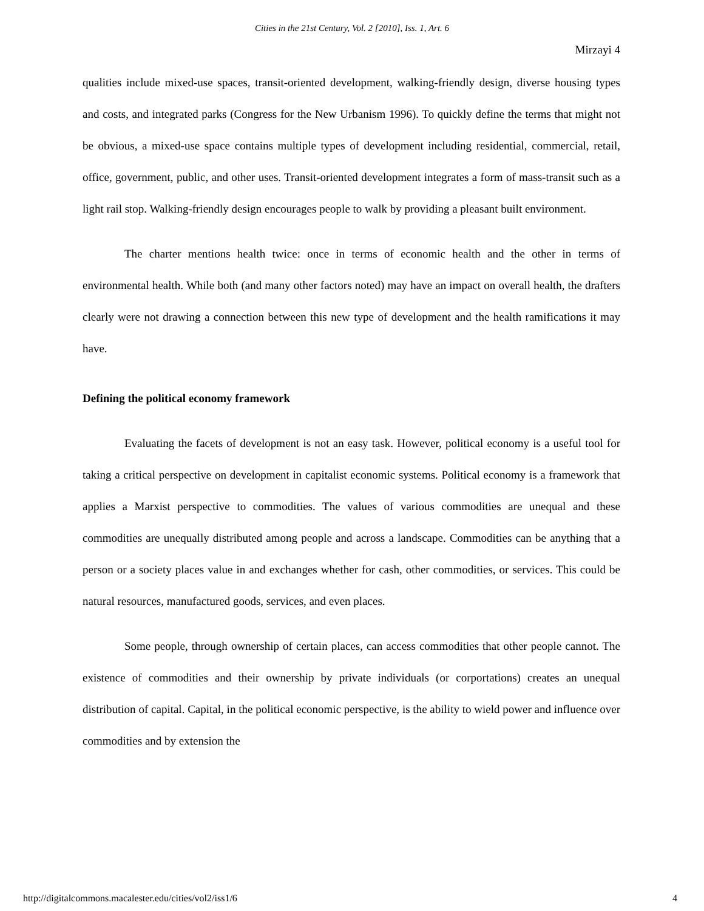Cities in the 21st Century, Vol. 2 [2010], Iss. 1, Art. 6
Mirzayi 4
qualities include mixed-use spaces, transit-oriented development, walking-friendly design, diverse housing types and costs, and integrated parks (Congress for the New Urbanism 1996). To quickly define the terms that might not be obvious, a mixed-use space contains multiple types of development including residential, commercial, retail, office, government, public, and other uses. Transit-oriented development integrates a form of mass-transit such as a light rail stop. Walking-friendly design encourages people to walk by providing a pleasant built environment.
The charter mentions health twice: once in terms of economic health and the other in terms of environmental health. While both (and many other factors noted) may have an impact on overall health, the drafters clearly were not drawing a connection between this new type of development and the health ramifications it may have.
Defining the political economy framework
Evaluating the facets of development is not an easy task. However, political economy is a useful tool for taking a critical perspective on development in capitalist economic systems. Political economy is a framework that applies a Marxist perspective to commodities. The values of various commodities are unequal and these commodities are unequally distributed among people and across a landscape. Commodities can be anything that a person or a society places value in and exchanges whether for cash, other commodities, or services. This could be natural resources, manufactured goods, services, and even places.
Some people, through ownership of certain places, can access commodities that other people cannot. The existence of commodities and their ownership by private individuals (or corportations) creates an unequal distribution of capital. Capital, in the political economic perspective, is the ability to wield power and influence over commodities and by extension the
http://digitalcommons.macalester.edu/cities/vol2/iss1/6 4